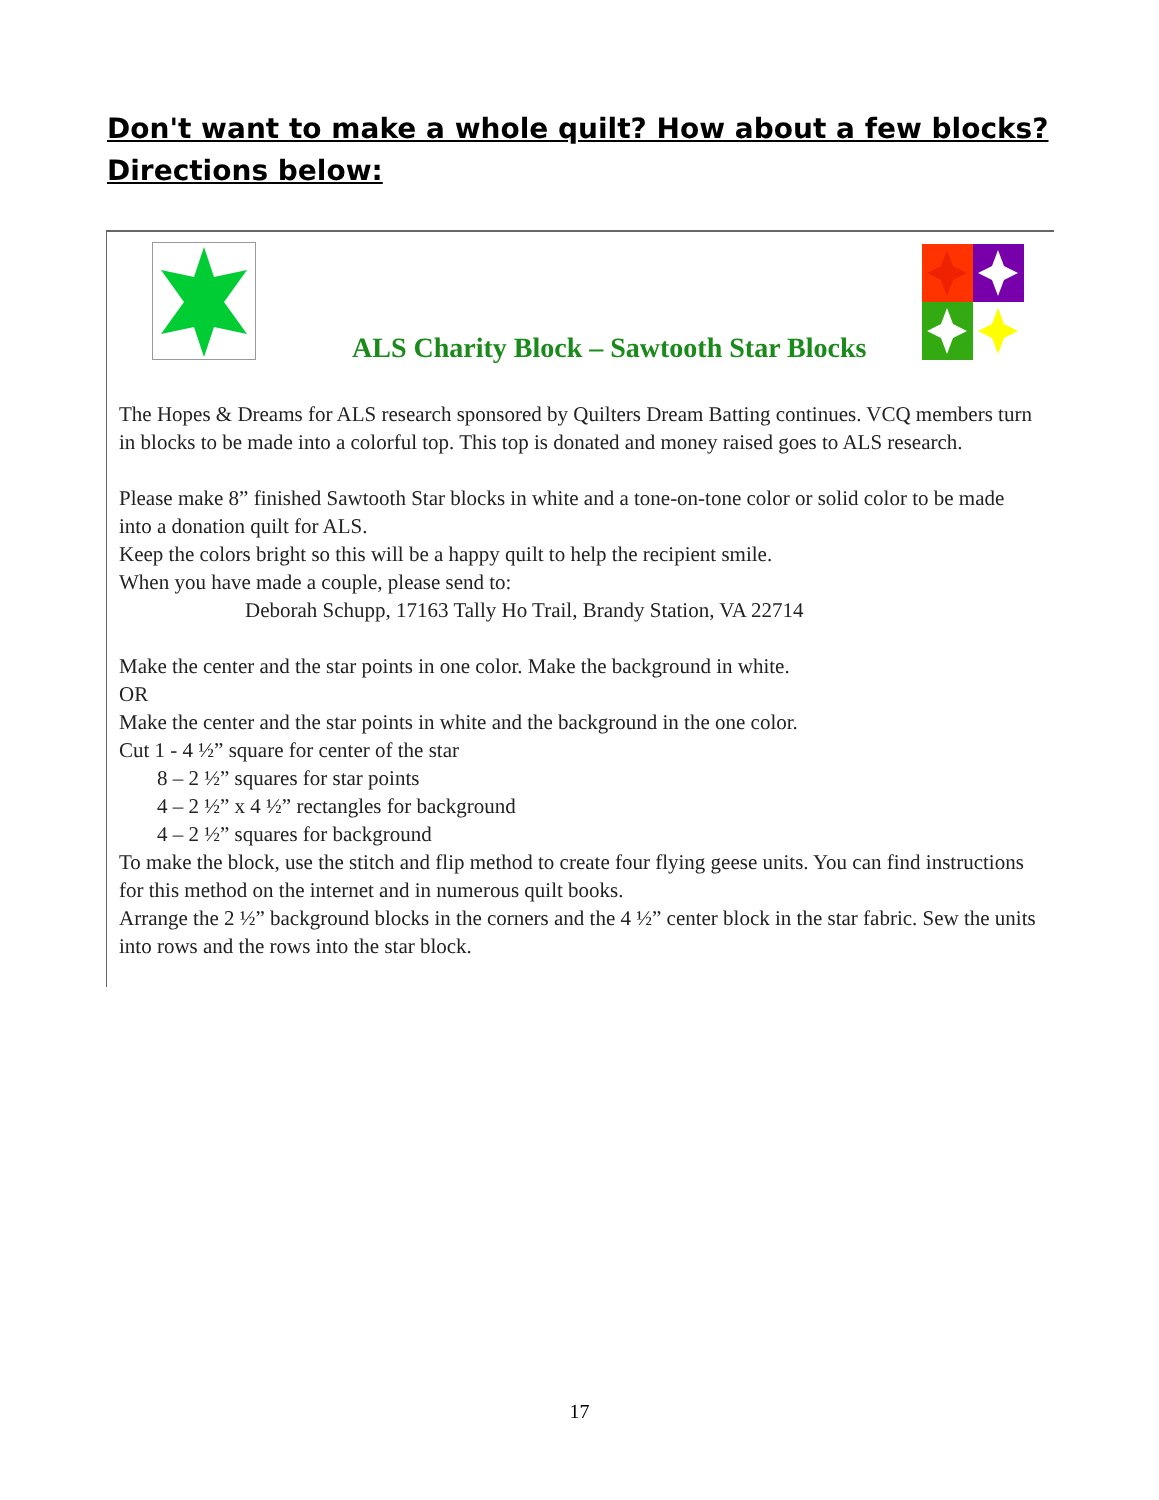Don't want to make a whole quilt? How about a few blocks?
Directions below:
ALS Charity Block – Sawtooth Star Blocks
The Hopes & Dreams for ALS research sponsored by Quilters Dream Batting continues. VCQ members turn in blocks to be made into a colorful top. This top is donated and money raised goes to ALS research.
Please make 8” finished Sawtooth Star blocks in white and a tone-on-tone color or solid color to be made into a donation quilt for ALS.
Keep the colors bright so this will be a happy quilt to help the recipient smile.
When you have made a couple, please send to:
Deborah Schupp, 17163 Tally Ho Trail, Brandy Station, VA 22714
Make the center and the star points in one color. Make the background in white.
OR
Make the center and the star points in white and the background in the one color.
Cut 1 - 4 ½” square for center of the star
8 – 2 ½” squares for star points
4 – 2 ½” x 4 ½” rectangles for background
4 – 2 ½” squares for background
To make the block, use the stitch and flip method to create four flying geese units. You can find instructions for this method on the internet and in numerous quilt books.
Arrange the 2 ½” background blocks in the corners and the 4 ½” center block in the star fabric. Sew the units into rows and the rows into the star block.
17